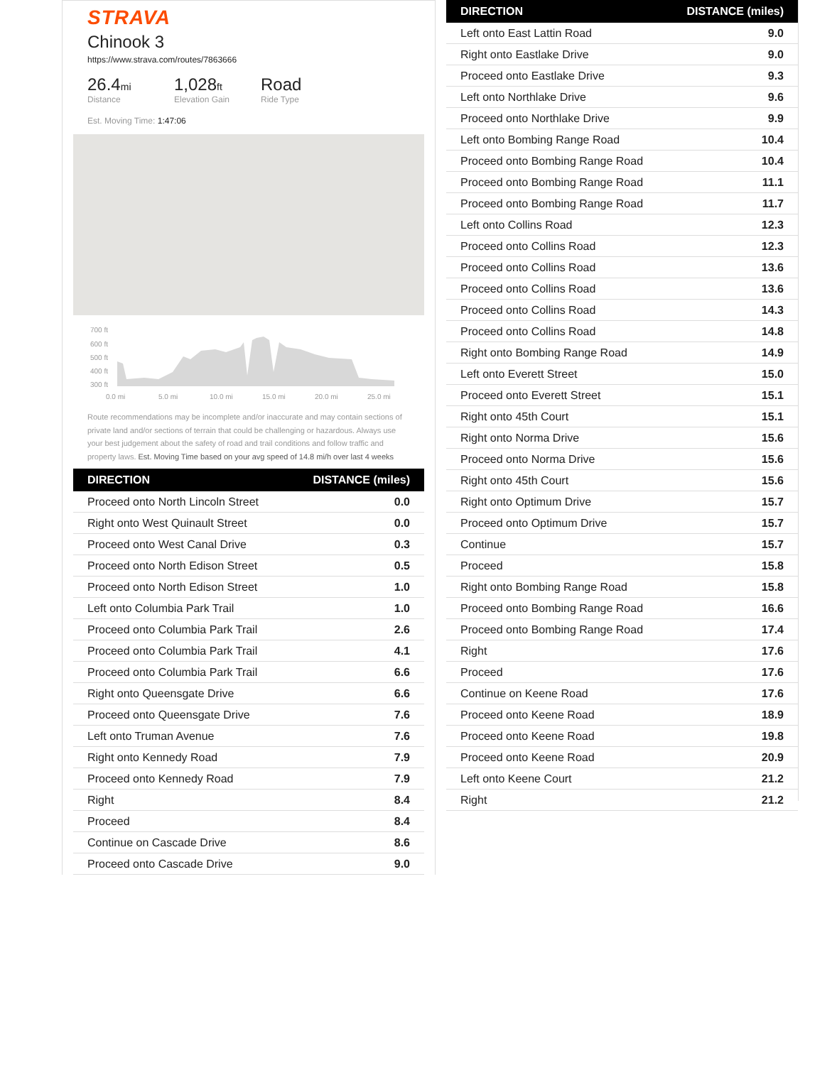STRAVA
Chinook 3
https://www.strava.com/routes/7863666
26.4mi
Distance
1,028ft
Elevation Gain
Road
Ride Type
Est. Moving Time: 1:47:06
700 ft
600 ft
500 ft
400 ft
300 ft
0.0 mi
5.0 mi
10.0 mi
15.0 mi
20.0 mi
25.0 mi
Route recommendations may be incomplete and/or inaccurate and may contain sections of private land and/or sections of terrain that could be challenging or hazardous. Always use your best judgement about the safety of road and trail conditions and follow traffic and property laws. Est. Moving Time based on your avg speed of 14.8 mi/h over last 4 weeks
| DIRECTION | DISTANCE (miles) |
| --- | --- |
| Proceed onto North Lincoln Street | 0.0 |
| Right onto West Quinault Street | 0.0 |
| Proceed onto West Canal Drive | 0.3 |
| Proceed onto North Edison Street | 0.5 |
| Proceed onto North Edison Street | 1.0 |
| Left onto Columbia Park Trail | 1.0 |
| Proceed onto Columbia Park Trail | 2.6 |
| Proceed onto Columbia Park Trail | 4.1 |
| Proceed onto Columbia Park Trail | 6.6 |
| Right onto Queensgate Drive | 6.6 |
| Proceed onto Queensgate Drive | 7.6 |
| Left onto Truman Avenue | 7.6 |
| Right onto Kennedy Road | 7.9 |
| Proceed onto Kennedy Road | 7.9 |
| Right | 8.4 |
| Proceed | 8.4 |
| Continue on Cascade Drive | 8.6 |
| Proceed onto Cascade Drive | 9.0 |
| DIRECTION | DISTANCE (miles) |
| --- | --- |
| Left onto East Lattin Road | 9.0 |
| Right onto Eastlake Drive | 9.0 |
| Proceed onto Eastlake Drive | 9.3 |
| Left onto Northlake Drive | 9.6 |
| Proceed onto Northlake Drive | 9.9 |
| Left onto Bombing Range Road | 10.4 |
| Proceed onto Bombing Range Road | 10.4 |
| Proceed onto Bombing Range Road | 11.1 |
| Proceed onto Bombing Range Road | 11.7 |
| Left onto Collins Road | 12.3 |
| Proceed onto Collins Road | 12.3 |
| Proceed onto Collins Road | 13.6 |
| Proceed onto Collins Road | 13.6 |
| Proceed onto Collins Road | 14.3 |
| Proceed onto Collins Road | 14.8 |
| Right onto Bombing Range Road | 14.9 |
| Left onto Everett Street | 15.0 |
| Proceed onto Everett Street | 15.1 |
| Right onto 45th Court | 15.1 |
| Right onto Norma Drive | 15.6 |
| Proceed onto Norma Drive | 15.6 |
| Right onto 45th Court | 15.6 |
| Right onto Optimum Drive | 15.7 |
| Proceed onto Optimum Drive | 15.7 |
| Continue | 15.7 |
| Proceed | 15.8 |
| Right onto Bombing Range Road | 15.8 |
| Proceed onto Bombing Range Road | 16.6 |
| Proceed onto Bombing Range Road | 17.4 |
| Right | 17.6 |
| Proceed | 17.6 |
| Continue on Keene Road | 17.6 |
| Proceed onto Keene Road | 18.9 |
| Proceed onto Keene Road | 19.8 |
| Proceed onto Keene Road | 20.9 |
| Left onto Keene Court | 21.2 |
| Right | 21.2 |